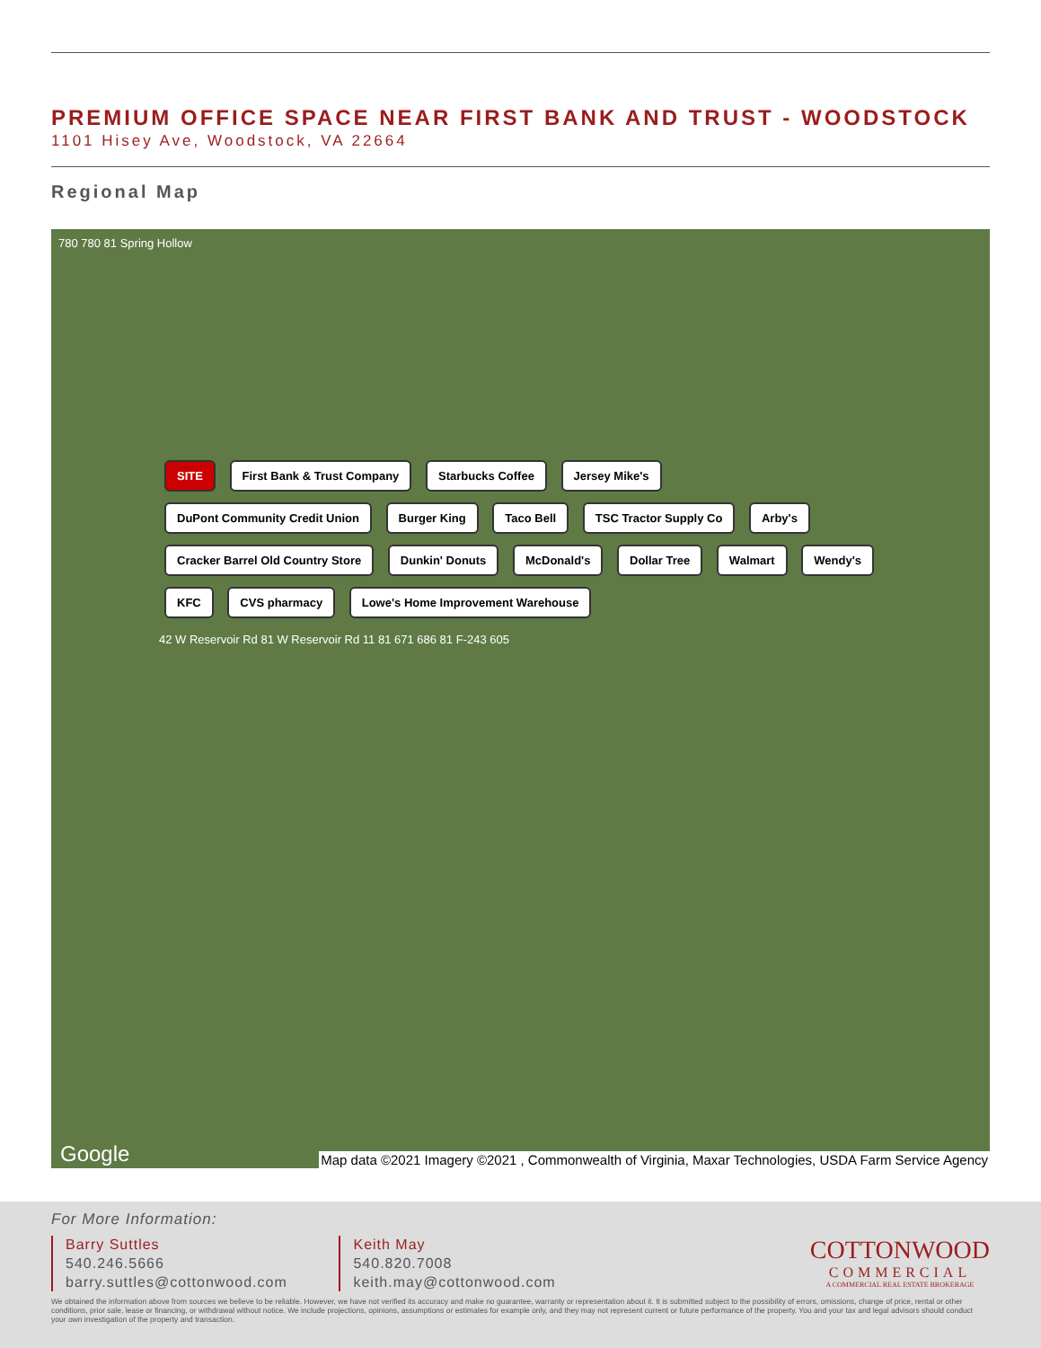PREMIUM OFFICE SPACE NEAR FIRST BANK AND TRUST - WOODSTOCK
1101 Hisey Ave, Woodstock, VA 22664
Regional Map
780 780 81 Spring Hollow
SITE First Bank & Trust Company Starbucks Coffee Jersey Mike's DuPont Community Credit Union Burger King Taco Bell TSC Tractor Supply Co Arby's Cracker Barrel Old Country Store Dunkin' Donuts McDonald's Dollar Tree Walmart Wendy's KFC CVS pharmacy Lowe's Home Improvement Warehouse
42 W Reservoir Rd 81 W Reservoir Rd 11 81 671 686 81 F-243 605
Google
Map data ©2021 Imagery ©2021 , Commonwealth of Virginia, Maxar Technologies, USDA Farm Service Agency
For More Information:
COTTONWOOD
COMMERCIAL
A COMMERCIAL REAL ESTATE BROKERAGE
Barry Suttles
540.246.5666
barry.suttles@cottonwood.com
Keith May
540.820.7008
keith.may@cottonwood.com
We obtained the information above from sources we believe to be reliable. However, we have not verified its accuracy and make no guarantee, warranty or representation about it. It is submitted subject to the possibility of errors, omissions, change of price, rental or other conditions, prior sale, lease or financing, or withdrawal without notice. We include projections, opinions, assumptions or estimates for example only, and they may not represent current or future performance of the property. You and your tax and legal advisors should conduct your own investigation of the property and transaction.